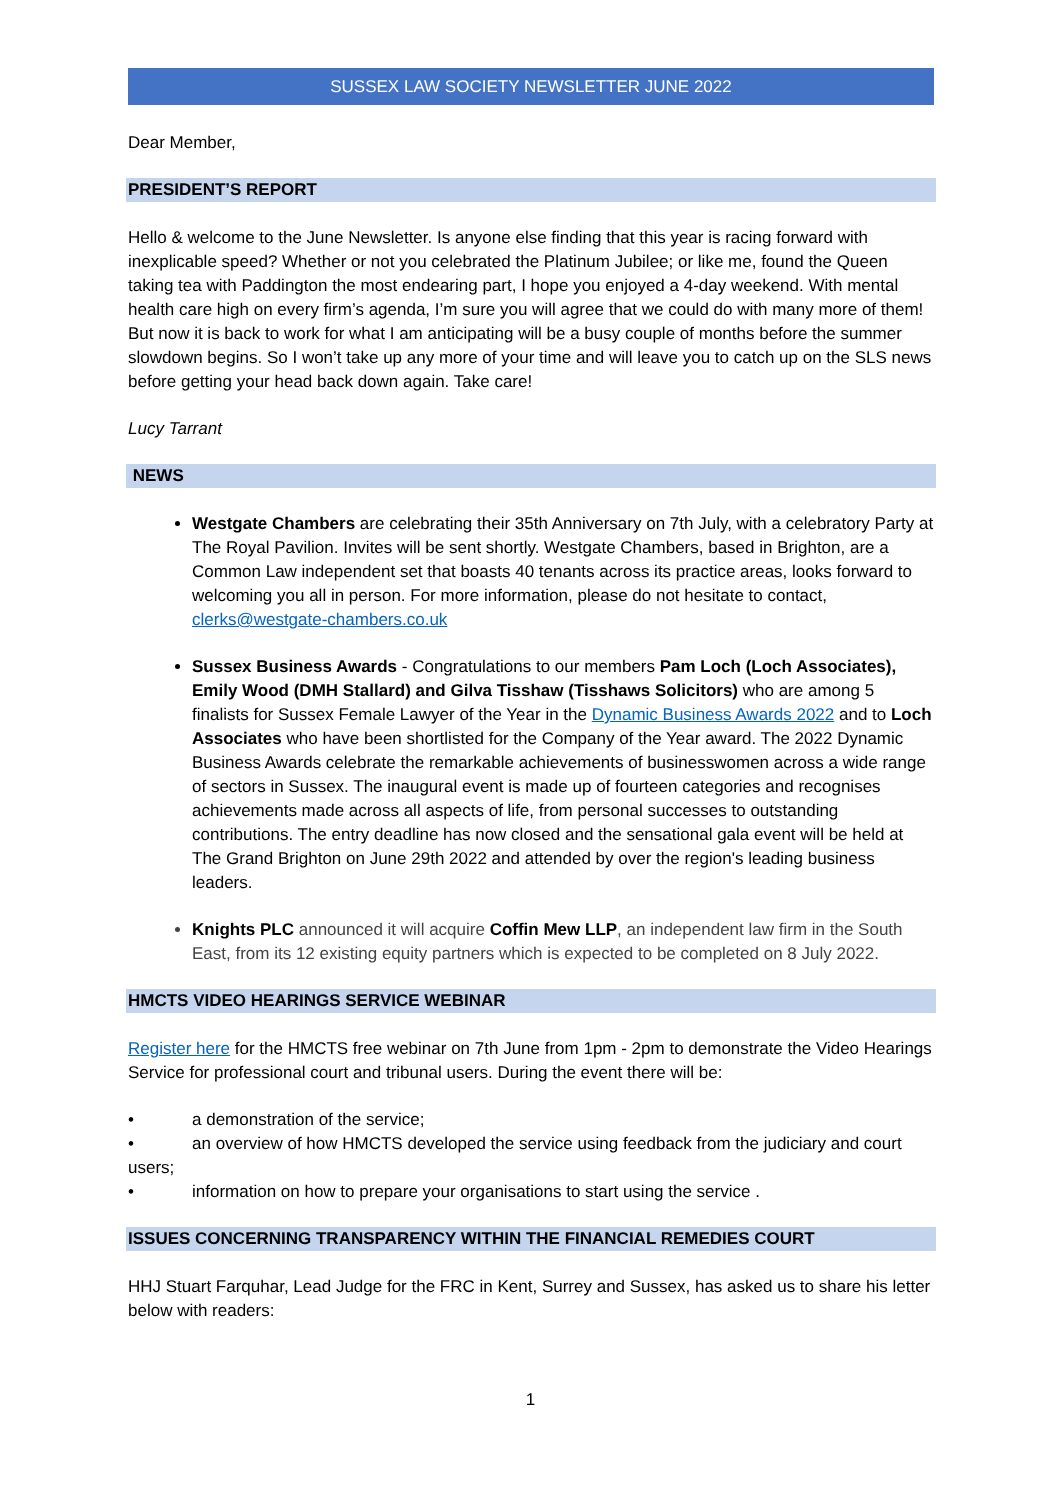SUSSEX LAW SOCIETY NEWSLETTER JUNE 2022
Dear Member,
PRESIDENT’S REPORT
Hello & welcome to the June Newsletter. Is anyone else finding that this year is racing forward with inexplicable speed? Whether or not you celebrated the Platinum Jubilee; or like me, found the Queen taking tea with Paddington the most endearing part, I hope you enjoyed a 4-day weekend. With mental health care high on every firm’s agenda, I’m sure you will agree that we could do with many more of them! But now it is back to work for what I am anticipating will be a busy couple of months before the summer slowdown begins. So I won’t take up any more of your time and will leave you to catch up on the SLS news before getting your head back down again. Take care!
Lucy Tarrant
NEWS
Westgate Chambers are celebrating their 35th Anniversary on 7th July, with a celebratory Party at The Royal Pavilion. Invites will be sent shortly. Westgate Chambers, based in Brighton, are a Common Law independent set that boasts 40 tenants across its practice areas, looks forward to welcoming you all in person. For more information, please do not hesitate to contact, clerks@westgate-chambers.co.uk
Sussex Business Awards - Congratulations to our members Pam Loch (Loch Associates), Emily Wood (DMH Stallard) and Gilva Tisshaw (Tisshaws Solicitors) who are among 5 finalists for Sussex Female Lawyer of the Year in the Dynamic Business Awards 2022 and to Loch Associates who have been shortlisted for the Company of the Year award. The 2022 Dynamic Business Awards celebrate the remarkable achievements of businesswomen across a wide range of sectors in Sussex. The inaugural event is made up of fourteen categories and recognises achievements made across all aspects of life, from personal successes to outstanding contributions. The entry deadline has now closed and the sensational gala event will be held at The Grand Brighton on June 29th 2022 and attended by over the region's leading business leaders.
Knights PLC announced it will acquire Coffin Mew LLP, an independent law firm in the South East, from its 12 existing equity partners which is expected to be completed on 8 July 2022.
HMCTS VIDEO HEARINGS SERVICE WEBINAR
Register here for the HMCTS free webinar on 7th June from 1pm - 2pm to demonstrate the Video Hearings Service for professional court and tribunal users. During the event there will be:
• a demonstration of the service;
• an overview of how HMCTS developed the service using feedback from the judiciary and court users;
• information on how to prepare your organisations to start using the service .
ISSUES CONCERNING TRANSPARENCY WITHIN THE FINANCIAL REMEDIES COURT
HHJ Stuart Farquhar, Lead Judge for the FRC in Kent, Surrey and Sussex, has asked us to share his letter below with readers:
1